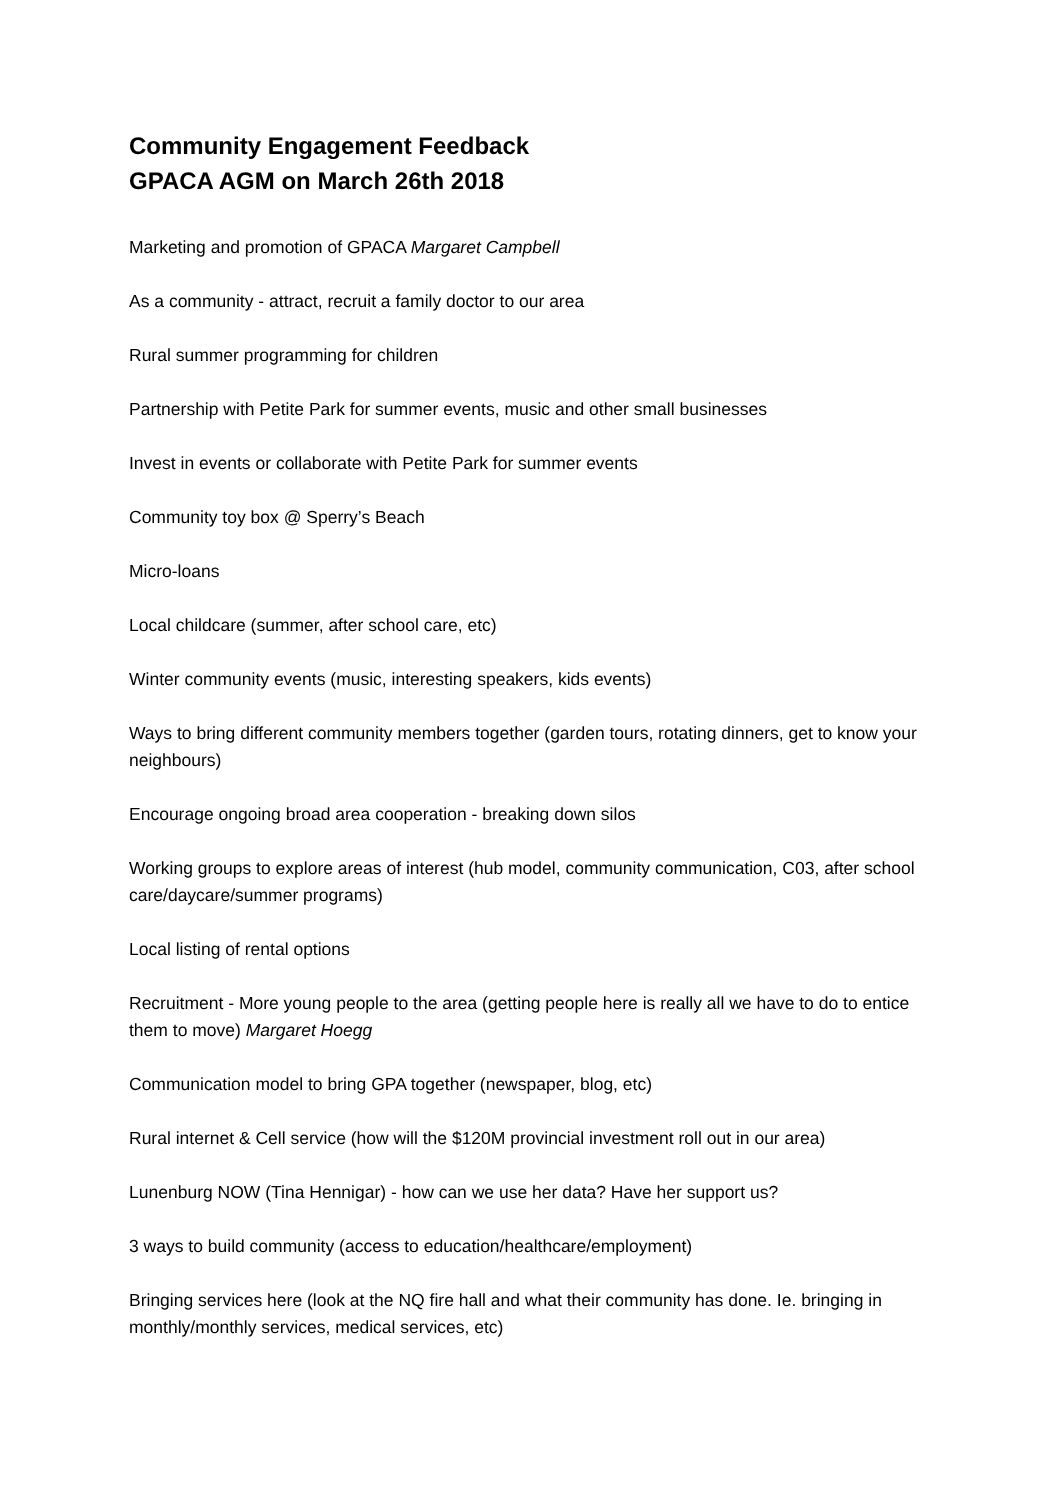Community Engagement Feedback
GPACA AGM on March 26th 2018
Marketing and promotion of GPACA Margaret Campbell
As a community - attract, recruit a family doctor to our area
Rural summer programming for children
Partnership with Petite Park for summer events, music and other small businesses
Invest in events or collaborate with Petite Park for summer events
Community toy box @ Sperry’s Beach
Micro-loans
Local childcare (summer, after school care, etc)
Winter community events (music, interesting speakers, kids events)
Ways to bring different community members together (garden tours, rotating dinners, get to know your neighbours)
Encourage ongoing broad area cooperation - breaking down silos
Working groups to explore areas of interest (hub model, community communication, C03, after school care/daycare/summer programs)
Local listing of rental options
Recruitment - More young people to the area (getting people here is really all we have to do to entice them to move) Margaret Hoegg
Communication model to bring GPA together (newspaper, blog, etc)
Rural internet & Cell service (how will the $120M provincial investment roll out in our area)
Lunenburg NOW (Tina Hennigar) - how can we use her data? Have her support us?
3 ways to build community (access to education/healthcare/employment)
Bringing services here (look at the NQ fire hall and what their community has done. Ie. bringing in monthly/monthly services, medical services, etc)